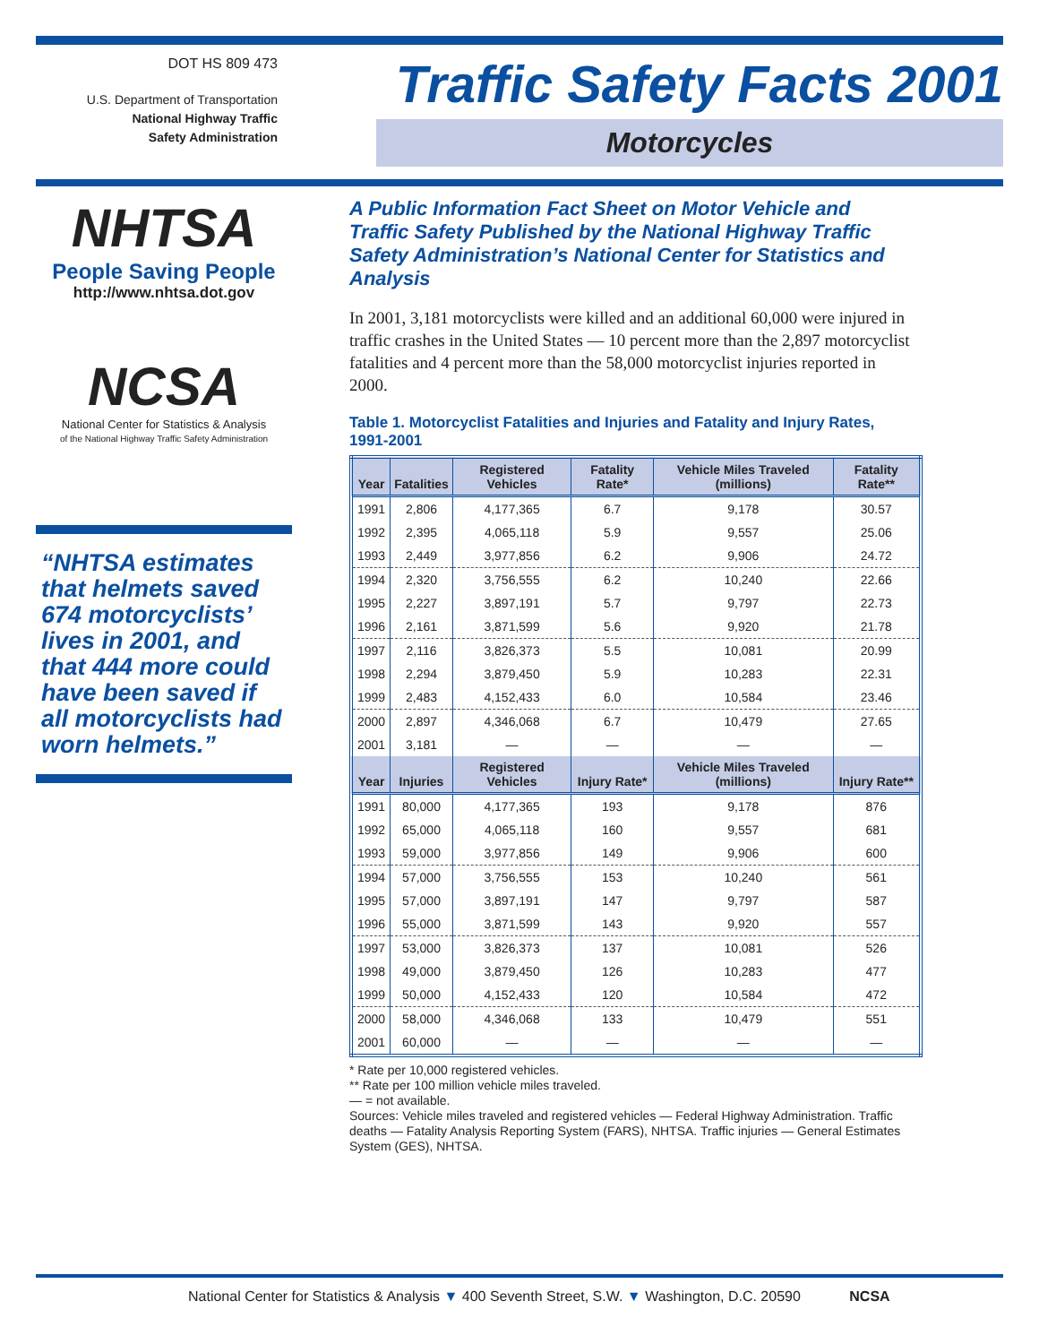DOT HS 809 473
U.S. Department of Transportation
National Highway Traffic
Safety Administration
Traffic Safety Facts 2001
Motorcycles
NHTSA
People Saving People
http://www.nhtsa.dot.gov
NCSA
National Center for Statistics & Analysis
of the National Highway Traffic Safety Administration
“NHTSA estimates that helmets saved 674 motorcyclists’ lives in 2001, and that 444 more could have been saved if all motorcyclists had worn helmets.”
A Public Information Fact Sheet on Motor Vehicle and Traffic Safety Published by the National Highway Traffic Safety Administration’s National Center for Statistics and Analysis
In 2001, 3,181 motorcyclists were killed and an additional 60,000 were injured in traffic crashes in the United States — 10 percent more than the 2,897 motorcyclist fatalities and 4 percent more than the 58,000 motorcyclist injuries reported in 2000.
Table 1. Motorcyclist Fatalities and Injuries and Fatality and Injury Rates, 1991-2001
| Year | Fatalities | Registered Vehicles | Fatality Rate* | Vehicle Miles Traveled (millions) | Fatality Rate** |
| --- | --- | --- | --- | --- | --- |
| 1991 | 2,806 | 4,177,365 | 6.7 | 9,178 | 30.57 |
| 1992 | 2,395 | 4,065,118 | 5.9 | 9,557 | 25.06 |
| 1993 | 2,449 | 3,977,856 | 6.2 | 9,906 | 24.72 |
| 1994 | 2,320 | 3,756,555 | 6.2 | 10,240 | 22.66 |
| 1995 | 2,227 | 3,897,191 | 5.7 | 9,797 | 22.73 |
| 1996 | 2,161 | 3,871,599 | 5.6 | 9,920 | 21.78 |
| 1997 | 2,116 | 3,826,373 | 5.5 | 10,081 | 20.99 |
| 1998 | 2,294 | 3,879,450 | 5.9 | 10,283 | 22.31 |
| 1999 | 2,483 | 4,152,433 | 6.0 | 10,584 | 23.46 |
| 2000 | 2,897 | 4,346,068 | 6.7 | 10,479 | 27.65 |
| 2001 | 3,181 | — | — | — | — |
| Year | Injuries | Registered Vehicles | Injury Rate* | Vehicle Miles Traveled (millions) | Injury Rate** |
| 1991 | 80,000 | 4,177,365 | 193 | 9,178 | 876 |
| 1992 | 65,000 | 4,065,118 | 160 | 9,557 | 681 |
| 1993 | 59,000 | 3,977,856 | 149 | 9,906 | 600 |
| 1994 | 57,000 | 3,756,555 | 153 | 10,240 | 561 |
| 1995 | 57,000 | 3,897,191 | 147 | 9,797 | 587 |
| 1996 | 55,000 | 3,871,599 | 143 | 9,920 | 557 |
| 1997 | 53,000 | 3,826,373 | 137 | 10,081 | 526 |
| 1998 | 49,000 | 3,879,450 | 126 | 10,283 | 477 |
| 1999 | 50,000 | 4,152,433 | 120 | 10,584 | 472 |
| 2000 | 58,000 | 4,346,068 | 133 | 10,479 | 551 |
| 2001 | 60,000 | — | — | — | — |
* Rate per 10,000 registered vehicles.
** Rate per 100 million vehicle miles traveled.
— = not available.
Sources: Vehicle miles traveled and registered vehicles — Federal Highway Administration. Traffic deaths — Fatality Analysis Reporting System (FARS), NHTSA. Traffic injuries — General Estimates System (GES), NHTSA.
National Center for Statistics & Analysis ▼ 400 Seventh Street, S.W. ▼ Washington, D.C. 20590 NCSA